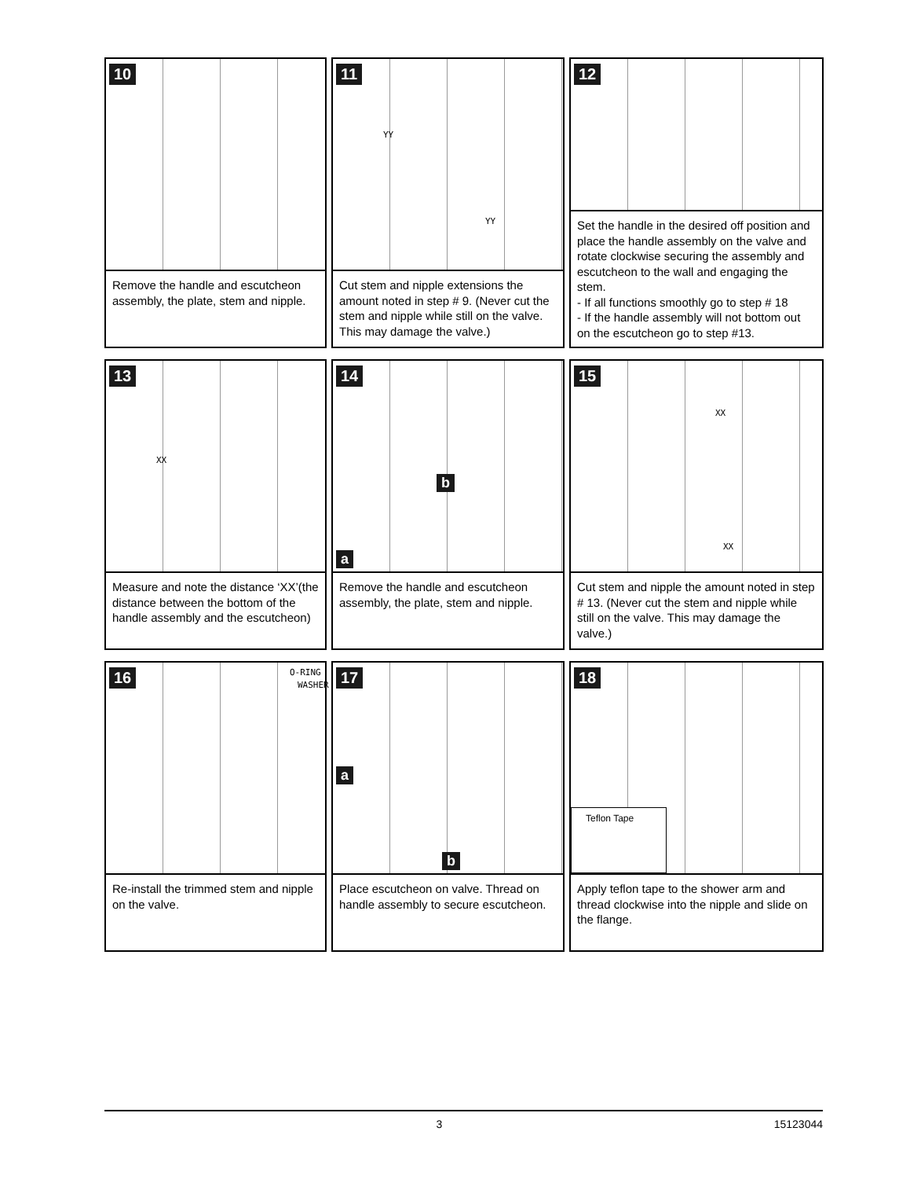10
Remove the handle and escutcheon assembly, the plate, stem and nipple.
11
YY
YY
Cut stem and nipple extensions the amount noted in step # 9. (Never cut the stem and nipple while still on the valve. This may damage the valve.)
12
Set the handle in the desired off position and place the handle assembly on the valve and rotate clockwise securing the assembly and escutcheon to the wall and engaging the stem.
- If all functions smoothly go to step # 18
- If the handle assembly will not bottom out on the escutcheon go to step #13.
13
XX
Measure and note the distance ‘XX’(the distance between the bottom of the handle assembly and the escutcheon)
14
b
a
Remove the handle and escutcheon assembly, the plate, stem and nipple.
15
XX
XX
Cut stem and nipple the amount noted in step # 13. (Never cut the stem and nipple while still on the valve. This may damage the valve.)
16 O-RING
WASHER
Re-install the trimmed stem and nipple on the valve.
17
a
b
Place escutcheon on valve. Thread on handle assembly to secure escutcheon.
18
Teflon Tape
Apply teflon tape to the shower arm and thread clockwise into the nipple and slide on the flange.
3 15123044